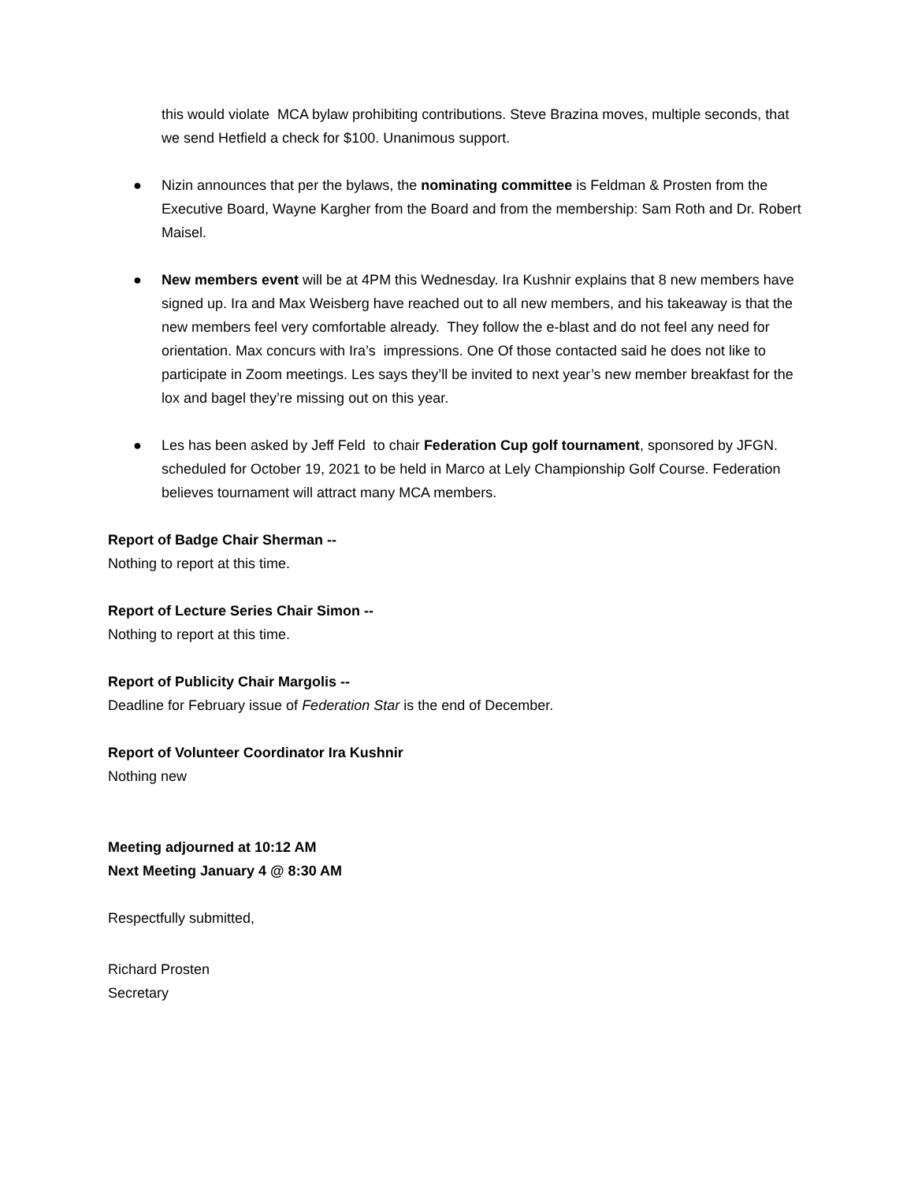this would violate MCA bylaw prohibiting contributions. Steve Brazina moves, multiple seconds, that we send Hetfield a check for $100. Unanimous support.
● Nizin announces that per the bylaws, the nominating committee is Feldman & Prosten from the Executive Board, Wayne Kargher from the Board and from the membership: Sam Roth and Dr. Robert Maisel.
● New members event will be at 4PM this Wednesday. Ira Kushnir explains that 8 new members have signed up. Ira and Max Weisberg have reached out to all new members, and his takeaway is that the new members feel very comfortable already. They follow the e-blast and do not feel any need for orientation. Max concurs with Ira’s impressions. One Of those contacted said he does not like to participate in Zoom meetings. Les says they’ll be invited to next year’s new member breakfast for the lox and bagel they’re missing out on this year.
● Les has been asked by Jeff Feld to chair Federation Cup golf tournament, sponsored by JFGN. scheduled for October 19, 2021 to be held in Marco at Lely Championship Golf Course. Federation believes tournament will attract many MCA members.
Report of Badge Chair Sherman --
Nothing to report at this time.
Report of Lecture Series Chair Simon --
Nothing to report at this time.
Report of Publicity Chair Margolis --
Deadline for February issue of Federation Star is the end of December.
Report of Volunteer Coordinator Ira Kushnir
Nothing new
Meeting adjourned at 10:12 AM
Next Meeting January 4 @ 8:30 AM
Respectfully submitted,
Richard Prosten
Secretary